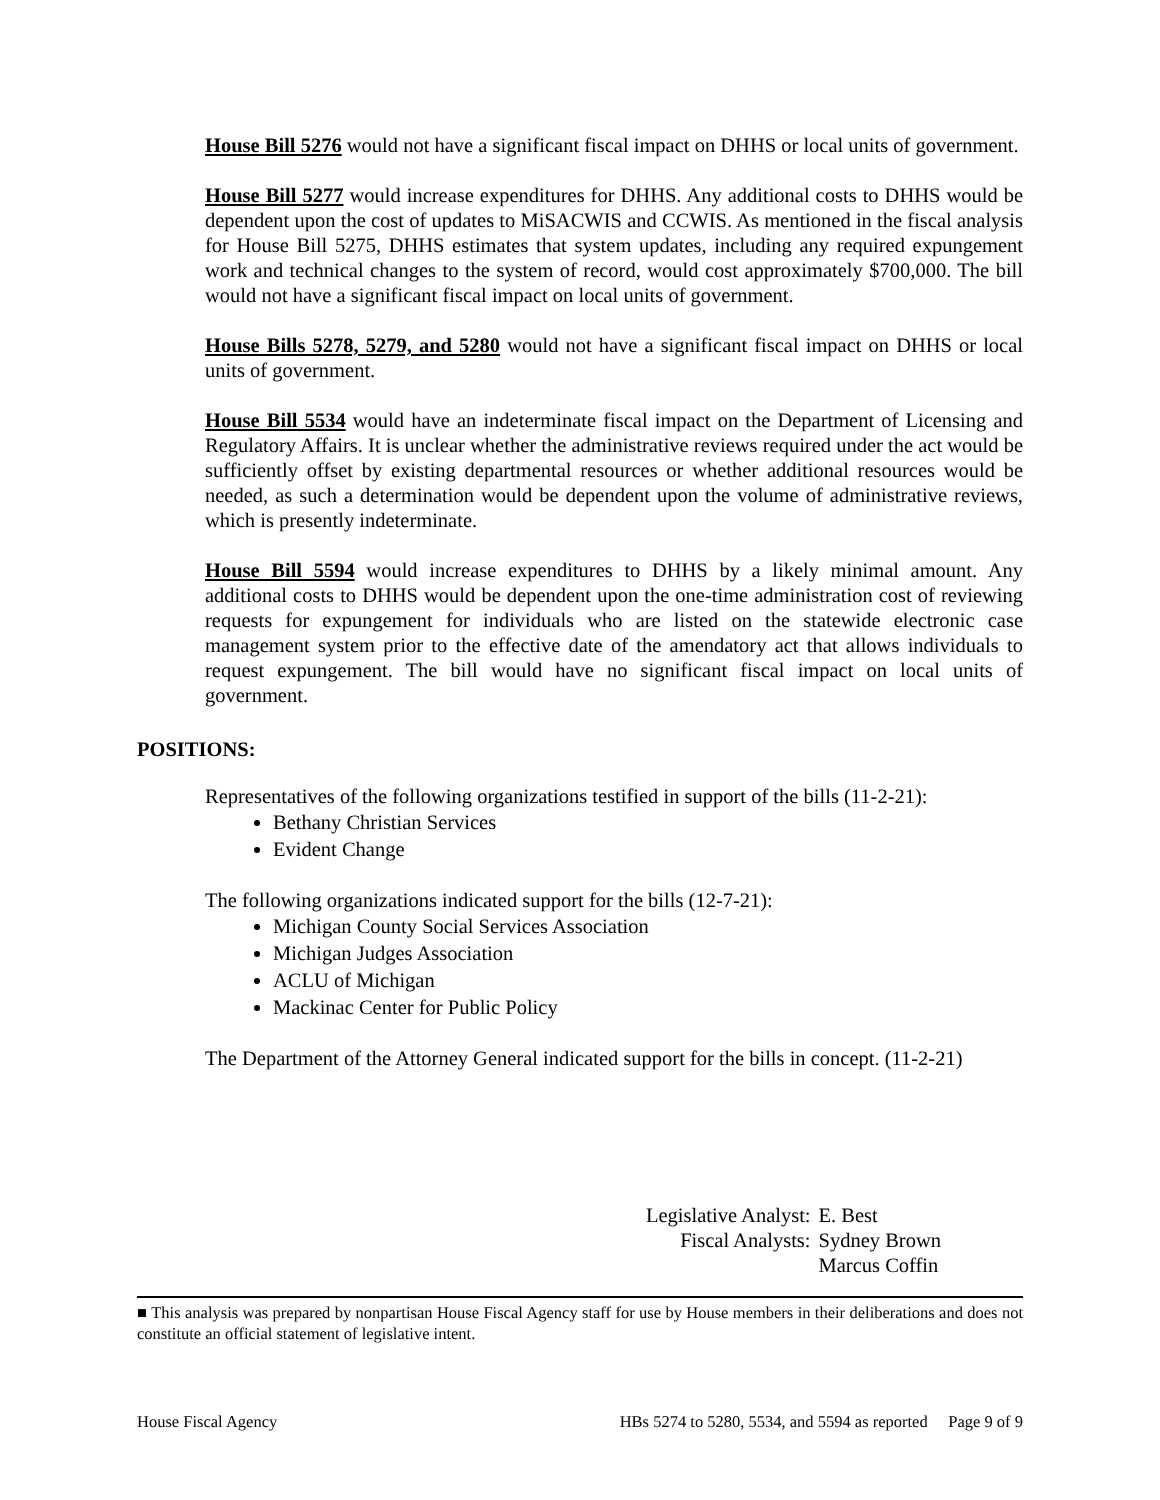House Bill 5276 would not have a significant fiscal impact on DHHS or local units of government.
House Bill 5277 would increase expenditures for DHHS. Any additional costs to DHHS would be dependent upon the cost of updates to MiSACWIS and CCWIS. As mentioned in the fiscal analysis for House Bill 5275, DHHS estimates that system updates, including any required expungement work and technical changes to the system of record, would cost approximately $700,000. The bill would not have a significant fiscal impact on local units of government.
House Bills 5278, 5279, and 5280 would not have a significant fiscal impact on DHHS or local units of government.
House Bill 5534 would have an indeterminate fiscal impact on the Department of Licensing and Regulatory Affairs. It is unclear whether the administrative reviews required under the act would be sufficiently offset by existing departmental resources or whether additional resources would be needed, as such a determination would be dependent upon the volume of administrative reviews, which is presently indeterminate.
House Bill 5594 would increase expenditures to DHHS by a likely minimal amount. Any additional costs to DHHS would be dependent upon the one-time administration cost of reviewing requests for expungement for individuals who are listed on the statewide electronic case management system prior to the effective date of the amendatory act that allows individuals to request expungement. The bill would have no significant fiscal impact on local units of government.
POSITIONS:
Representatives of the following organizations testified in support of the bills (11-2-21):
Bethany Christian Services
Evident Change
The following organizations indicated support for the bills (12-7-21):
Michigan County Social Services Association
Michigan Judges Association
ACLU of Michigan
Mackinac Center for Public Policy
The Department of the Attorney General indicated support for the bills in concept. (11-2-21)
| Legislative Analyst: | E. Best |
| Fiscal Analysts: | Sydney Brown |
| | Marcus Coffin |
■ This analysis was prepared by nonpartisan House Fiscal Agency staff for use by House members in their deliberations and does not constitute an official statement of legislative intent.
House Fiscal Agency HBs 5274 to 5280, 5534, and 5594 as reported Page 9 of 9